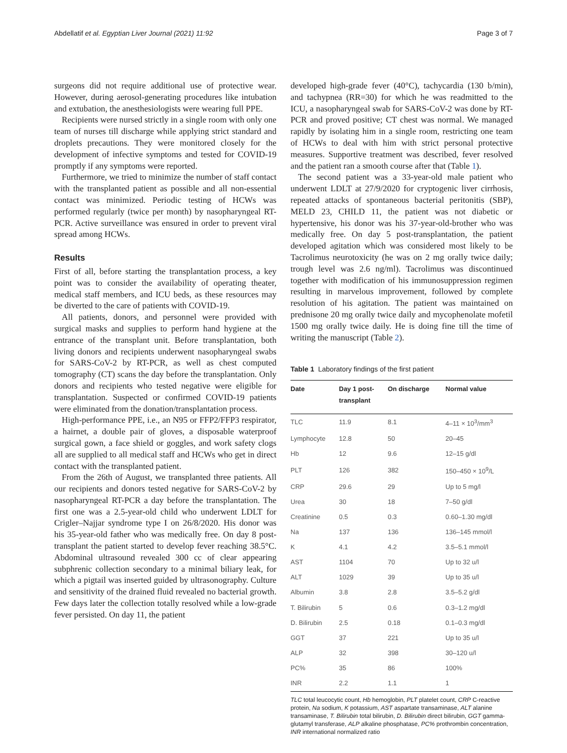Abdellatif et al. Egyptian Liver Journal (2021) 11:92 Page 3 of 7
surgeons did not require additional use of protective wear. However, during aerosol-generating procedures like intubation and extubation, the anesthesiologists were wearing full PPE.
Recipients were nursed strictly in a single room with only one team of nurses till discharge while applying strict standard and droplets precautions. They were monitored closely for the development of infective symptoms and tested for COVID-19 promptly if any symptoms were reported.
Furthermore, we tried to minimize the number of staff contact with the transplanted patient as possible and all non-essential contact was minimized. Periodic testing of HCWs was performed regularly (twice per month) by nasopharyngeal RT-PCR. Active surveillance was ensured in order to prevent viral spread among HCWs.
Results
First of all, before starting the transplantation process, a key point was to consider the availability of operating theater, medical staff members, and ICU beds, as these resources may be diverted to the care of patients with COVID-19.
All patients, donors, and personnel were provided with surgical masks and supplies to perform hand hygiene at the entrance of the transplant unit. Before transplantation, both living donors and recipients underwent nasopharyngeal swabs for SARS-CoV-2 by RT-PCR, as well as chest computed tomography (CT) scans the day before the transplantation. Only donors and recipients who tested negative were eligible for transplantation. Suspected or confirmed COVID-19 patients were eliminated from the donation/transplantation process.
High-performance PPE, i.e., an N95 or FFP2/FFP3 respirator, a hairnet, a double pair of gloves, a disposable waterproof surgical gown, a face shield or goggles, and work safety clogs all are supplied to all medical staff and HCWs who get in direct contact with the transplanted patient.
From the 26th of August, we transplanted three patients. All our recipients and donors tested negative for SARS-CoV-2 by nasopharyngeal RT-PCR a day before the transplantation. The first one was a 2.5-year-old child who underwent LDLT for Crigler–Najjar syndrome type I on 26/8/2020. His donor was his 35-year-old father who was medically free. On day 8 post-transplant the patient started to develop fever reaching 38.5°C. Abdominal ultrasound revealed 300 cc of clear appearing subphrenic collection secondary to a minimal biliary leak, for which a pigtail was inserted guided by ultrasonography. Culture and sensitivity of the drained fluid revealed no bacterial growth. Few days later the collection totally resolved while a low-grade fever persisted. On day 11, the patient
developed high-grade fever (40°C), tachycardia (130 b/min), and tachypnea (RR=30) for which he was readmitted to the ICU, a nasopharyngeal swab for SARS-CoV-2 was done by RT-PCR and proved positive; CT chest was normal. We managed rapidly by isolating him in a single room, restricting one team of HCWs to deal with him with strict personal protective measures. Supportive treatment was described, fever resolved and the patient ran a smooth course after that (Table 1).
The second patient was a 33-year-old male patient who underwent LDLT at 27/9/2020 for cryptogenic liver cirrhosis, repeated attacks of spontaneous bacterial peritonitis (SBP), MELD 23, CHILD 11, the patient was not diabetic or hypertensive, his donor was his 37-year-old-brother who was medically free. On day 5 post-transplantation, the patient developed agitation which was considered most likely to be Tacrolimus neurotoxicity (he was on 2 mg orally twice daily; trough level was 2.6 ng/ml). Tacrolimus was discontinued together with modification of his immunosuppression regimen resulting in marvelous improvement, followed by complete resolution of his agitation. The patient was maintained on prednisone 20 mg orally twice daily and mycophenolate mofetil 1500 mg orally twice daily. He is doing fine till the time of writing the manuscript (Table 2).
Table 1 Laboratory findings of the first patient
| Date | Day 1 post- transplant | On discharge | Normal value |
| --- | --- | --- | --- |
| TLC | 11.9 | 8.1 | 4–11 × 10<sup>3</sup>/mm<sup>3</sup> |
| Lymphocyte | 12.8 | 50 | 20–45 |
| Hb | 12 | 9.6 | 12–15 g/dl |
| PLT | 126 | 382 | 150–450 × 10<sup>9</sup>/L |
| CRP | 29.6 | 29 | Up to 5 mg/l |
| Urea | 30 | 18 | 7–50 g/dl |
| Creatinine | 0.5 | 0.3 | 0.60–1.30 mg/dl |
| Na | 137 | 136 | 136–145 mmol/l |
| K | 4.1 | 4.2 | 3.5–5.1 mmol/l |
| AST | 1104 | 70 | Up to 32 u/l |
| ALT | 1029 | 39 | Up to 35 u/l |
| Albumin | 3.8 | 2.8 | 3.5–5.2 g/dl |
| T. Bilirubin | 5 | 0.6 | 0.3–1.2 mg/dl |
| D. Bilirubin | 2.5 | 0.18 | 0.1–0.3 mg/dl |
| GGT | 37 | 221 | Up to 35 u/l |
| ALP | 32 | 398 | 30–120 u/l |
| PC% | 35 | 86 | 100% |
| INR | 2.2 | 1.1 | 1 |
TLC total leucocytic count, Hb hemoglobin, PLT platelet count, CRP C-reactive protein, Na sodium, K potassium, AST aspartate transaminase, ALT alanine transaminase, T. Bilirubin total bilirubin, D. Bilirubin direct bilirubin, GGT gamma-glutamyl transferase, ALP alkaline phosphatase, PC% prothrombin concentration, INR international normalized ratio